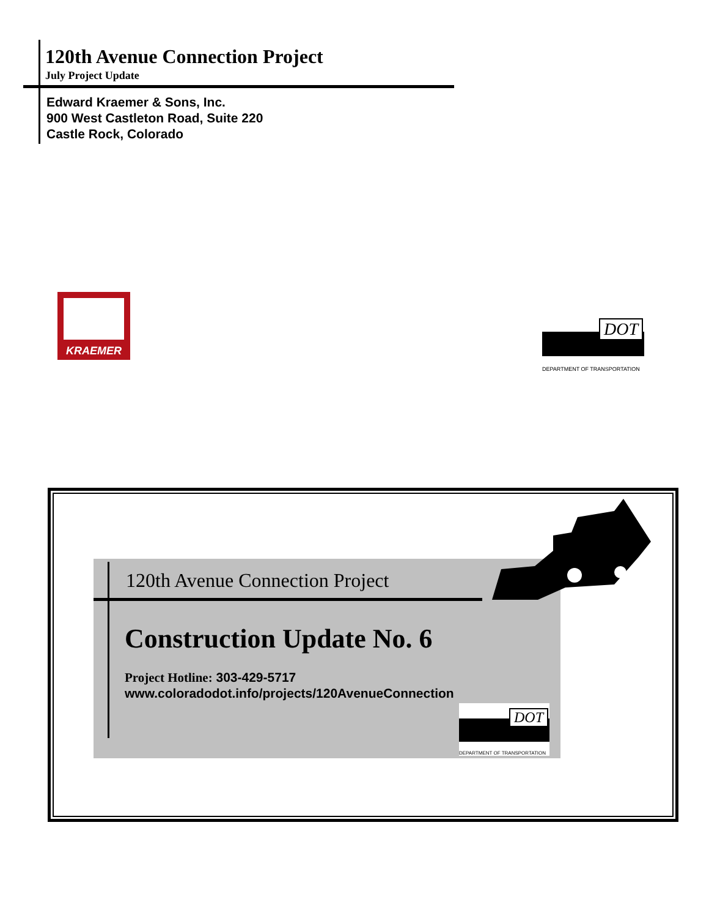120th Avenue Connection Project
July Project Update
Edward Kraemer & Sons, Inc.
900 West Castleton Road, Suite 220
Castle Rock, Colorado
KRAEMER
DOT
DEPARTMENT OF TRANSPORTATION
120th Avenue Connection Project
Construction Update No. 6
Project Hotline: 303-429-5717
www.coloradodot.info/projects/120AvenueConnection
DOT
DEPARTMENT OF TRANSPORTATION